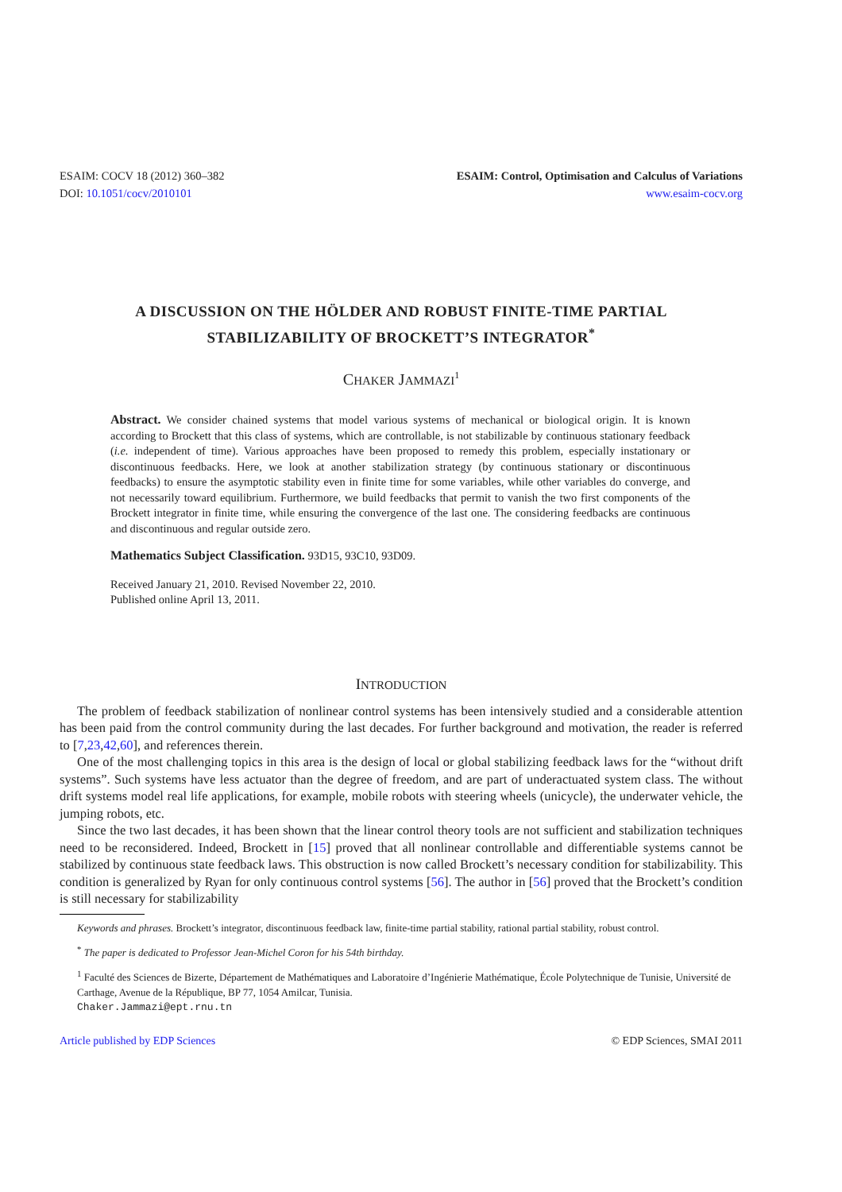ESAIM: COCV 18 (2012) 360–382
DOI: 10.1051/cocv/2010101
ESAIM: Control, Optimisation and Calculus of Variations
www.esaim-cocv.org
A DISCUSSION ON THE HÖLDER AND ROBUST FINITE-TIME PARTIAL
STABILIZABILITY OF BROCKETT’S INTEGRATOR<sup>*</sup>
CHAKER JAMMAZI<sup>1</sup>
Abstract. We consider chained systems that model various systems of mechanical or biological origin. It is known according to Brockett that this class of systems, which are controllable, is not stabilizable by continuous stationary feedback (i.e. independent of time). Various approaches have been proposed to remedy this problem, especially instationary or discontinuous feedbacks. Here, we look at another stabilization strategy (by continuous stationary or discontinuous feedbacks) to ensure the asymptotic stability even in finite time for some variables, while other variables do converge, and not necessarily toward equilibrium. Furthermore, we build feedbacks that permit to vanish the two first components of the Brockett integrator in finite time, while ensuring the convergence of the last one. The considering feedbacks are continuous and discontinuous and regular outside zero.
Mathematics Subject Classification. 93D15, 93C10, 93D09.
Received January 21, 2010. Revised November 22, 2010.
Published online April 13, 2011.
INTRODUCTION
The problem of feedback stabilization of nonlinear control systems has been intensively studied and a considerable attention has been paid from the control community during the last decades. For further background and motivation, the reader is referred to [7,23,42,60], and references therein.
One of the most challenging topics in this area is the design of local or global stabilizing feedback laws for the “without drift systems”. Such systems have less actuator than the degree of freedom, and are part of underactuated system class. The without drift systems model real life applications, for example, mobile robots with steering wheels (unicycle), the underwater vehicle, the jumping robots, etc.
Since the two last decades, it has been shown that the linear control theory tools are not sufficient and stabilization techniques need to be reconsidered. Indeed, Brockett in [15] proved that all nonlinear controllable and differentiable systems cannot be stabilized by continuous state feedback laws. This obstruction is now called Brockett’s necessary condition for stabilizability. This condition is generalized by Ryan for only continuous control systems [56]. The author in [56] proved that the Brockett’s condition is still necessary for stabilizability
Keywords and phrases. Brockett’s integrator, discontinuous feedback law, finite-time partial stability, rational partial stability, robust control.
<sup>*</sup> The paper is dedicated to Professor Jean-Michel Coron for his 54th birthday.
<sup>1</sup> Faculté des Sciences de Bizerte, Département de Mathématiques and Laboratoire d’Ingénierie Mathématique, École Polytechnique de Tunisie, Université de Carthage, Avenue de la République, BP 77, 1054 Amilcar, Tunisia.
Chaker.Jammazi@ept.rnu.tn
Article published by EDP Sciences © EDP Sciences, SMAI 2011